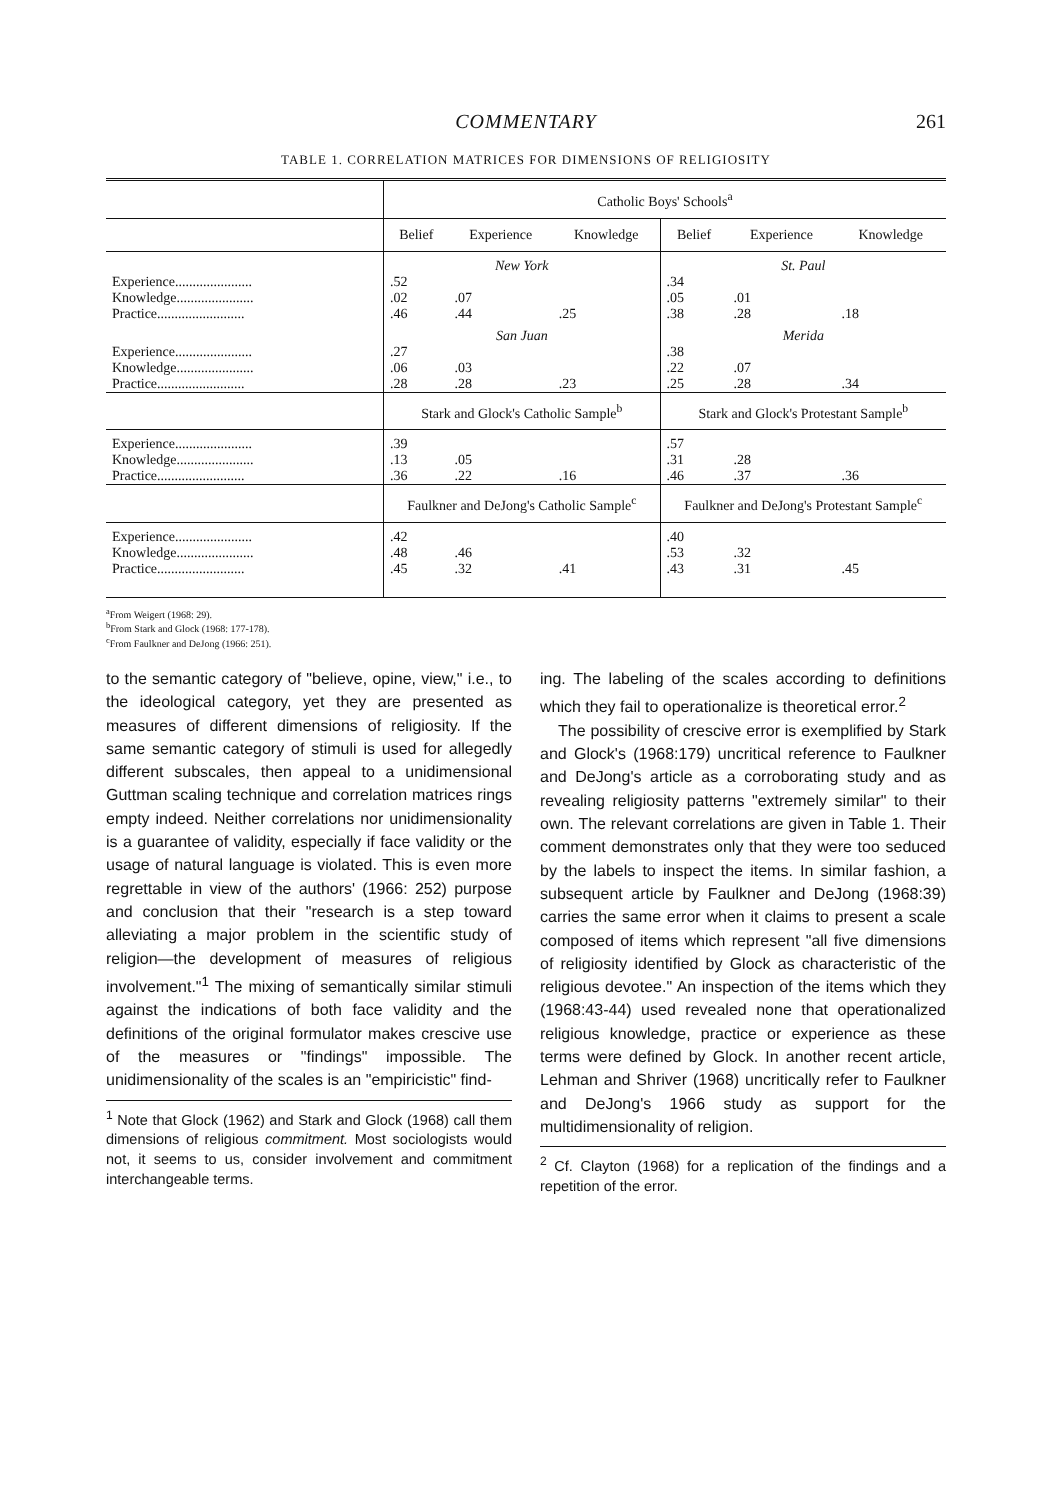COMMENTARY
261
TABLE 1. CORRELATION MATRICES FOR DIMENSIONS OF RELIGIOSITY
| | Catholic Boys' Schools<sup>a</sup> | | | | | |
| --- | --- | --- | --- | --- | --- | --- |
| | Belief | Experience | Knowledge | Belief | Experience | Knowledge |
| | New York | | | St. Paul | | |
| Experience...................... | .52 | | | .34 | | |
| Knowledge...................... | .02 | .07 | | .05 | .01 | |
| Practice......................... | .46 | .44 | .25 | .38 | .28 | .18 |
| | San Juan | | | Merida | | |
| Experience...................... | .27 | | | .38 | | |
| Knowledge...................... | .06 | .03 | | .22 | .07 | |
| Practice......................... | .28 | .28 | .23 | .25 | .28 | .34 |
| | Stark and Glock's Catholic Sample<sup>b</sup> | | | Stark and Glock's Protestant Sample<sup>b</sup> | | |
| Experience...................... | .39 | | | .57 | | |
| Knowledge...................... | .13 | .05 | | .31 | .28 | |
| Practice......................... | .36 | .22 | .16 | .46 | .37 | .36 |
| | Faulkner and DeJong's Catholic Sample<sup>c</sup> | | | Faulkner and DeJong's Protestant Sample<sup>c</sup> | | |
| Experience...................... | .42 | | | .40 | | |
| Knowledge...................... | .48 | .46 | | .53 | .32 | |
| Practice......................... | .45 | .32 | .41 | .43 | .31 | .45 |
<sup>a</sup> From Weigert (1968: 29).
<sup>b</sup> From Stark and Glock (1968: 177-178).
<sup>c</sup> From Faulkner and DeJong (1966: 251).
to the semantic category of "believe, opine, view," i.e., to the ideological category, yet they are presented as measures of different dimensions of religiosity. If the same semantic category of stimuli is used for allegedly different subscales, then appeal to a unidimensional Guttman scaling technique and correlation matrices rings empty indeed. Neither correlations nor unidimensionality is a guarantee of validity, especially if face validity or the usage of natural language is violated. This is even more regrettable in view of the authors' (1966: 252) purpose and conclusion that their "research is a step toward alleviating a major problem in the scientific study of religion—the development of measures of religious involvement."<sup>1</sup> The mixing of semantically similar stimuli against the indications of both face validity and the definitions of the original formulator makes crescive use of the measures or "findings" impossible. The unidimensionality of the scales is an "empiricistic" find-
<sup>1</sup> Note that Glock (1962) and Stark and Glock (1968) call them dimensions of religious commitment. Most sociologists would not, it seems to us, consider involvement and commitment interchangeable terms.
ing. The labeling of the scales according to definitions which they fail to operationalize is theoretical error.<sup>2</sup>
The possibility of crescive error is exemplified by Stark and Glock's (1968:179) uncritical reference to Faulkner and DeJong's article as a corroborating study and as revealing religiosity patterns "extremely similar" to their own. The relevant correlations are given in Table 1. Their comment demonstrates only that they were too seduced by the labels to inspect the items. In similar fashion, a subsequent article by Faulkner and DeJong (1968:39) carries the same error when it claims to present a scale composed of items which represent "all five dimensions of religiosity identified by Glock as characteristic of the religious devotee." An inspection of the items which they (1968:43-44) used revealed none that operationalized religious knowledge, practice or experience as these terms were defined by Glock. In another recent article, Lehman and Shriver (1968) uncritically refer to Faulkner and DeJong's 1966 study as support for the multidimensionality of religion.
<sup>2</sup> Cf. Clayton (1968) for a replication of the findings and a repetition of the error.